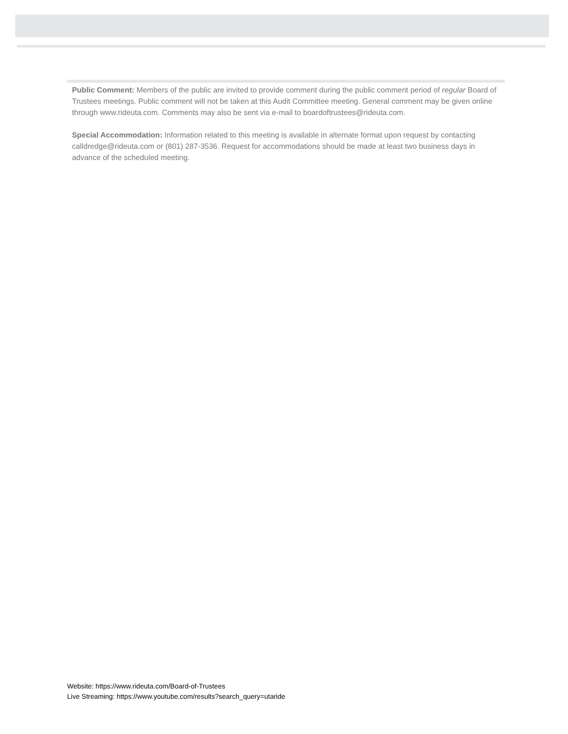Public Comment: Members of the public are invited to provide comment during the public comment period of regular Board of Trustees meetings. Public comment will not be taken at this Audit Committee meeting. General comment may be given online through www.rideuta.com. Comments may also be sent via e-mail to boardoftrustees@rideuta.com.
Special Accommodation: Information related to this meeting is available in alternate format upon request by contacting calldredge@rideuta.com or (801) 287-3536. Request for accommodations should be made at least two business days in advance of the scheduled meeting.
Website: https://www.rideuta.com/Board-of-Trustees
Live Streaming: https://www.youtube.com/results?search_query=utaride